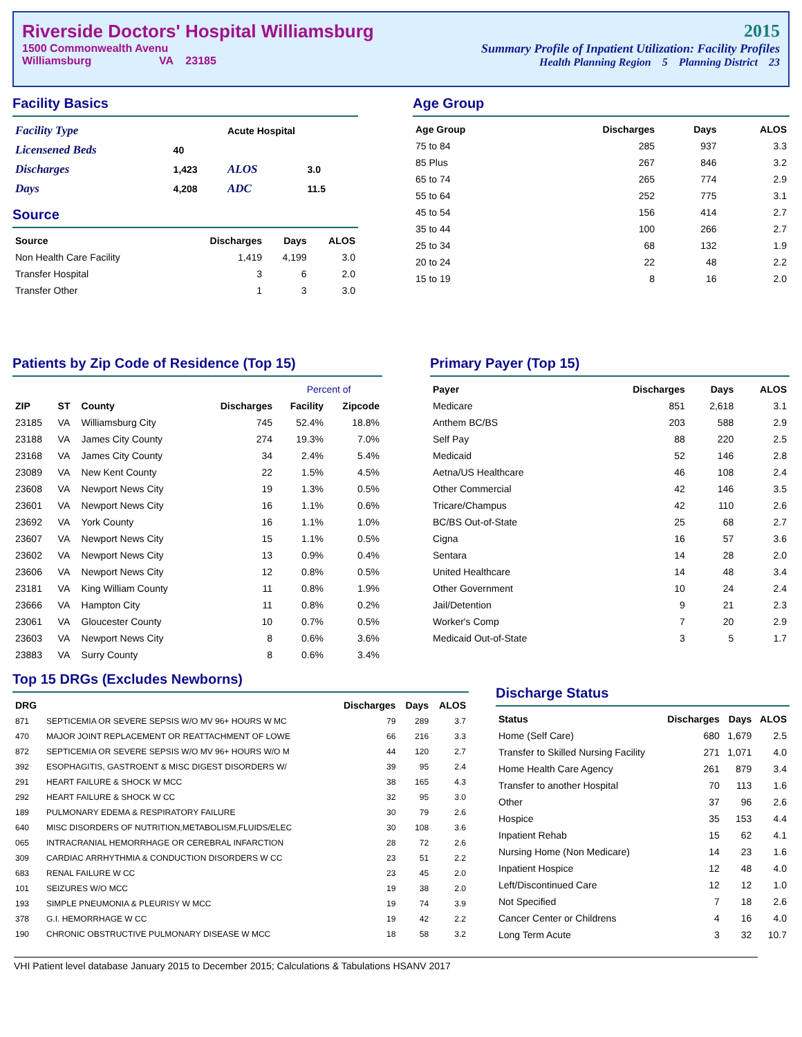Riverside Doctors' Hospital Williamsburg
1500 Commonwealth Avenu
Williamsburg VA 23185
2015
Summary Profile of Inpatient Utilization: Facility Profiles
Health Planning Region 5 Planning District 23
Facility Basics
| Facility Type | | Acute Hospital | |
| Licensened Beds | 40 | | |
| Discharges | 1,423 | ALOS | 3.0 |
| Days | 4,208 | ADC | 11.5 |
Source
| Source | Discharges | Days | ALOS |
| --- | --- | --- | --- |
| Non Health Care Facility | 1,419 | 4,199 | 3.0 |
| Transfer Hospital | 3 | 6 | 2.0 |
| Transfer Other | 1 | 3 | 3.0 |
Age Group
| Age Group | Discharges | Days | ALOS |
| --- | --- | --- | --- |
| 75 to 84 | 285 | 937 | 3.3 |
| 85 Plus | 267 | 846 | 3.2 |
| 65 to 74 | 265 | 774 | 2.9 |
| 55 to 64 | 252 | 775 | 3.1 |
| 45 to 54 | 156 | 414 | 2.7 |
| 35 to 44 | 100 | 266 | 2.7 |
| 25 to 34 | 68 | 132 | 1.9 |
| 20 to 24 | 22 | 48 | 2.2 |
| 15 to 19 | 8 | 16 | 2.0 |
Patients by Zip Code of Residence (Top 15)
| | | | | Percent of | |
| --- | --- | --- | --- | --- | --- |
| ZIP | ST | County | Discharges | Facility | Zipcode |
| 23185 | VA | Williamsburg City | 745 | 52.4% | 18.8% |
| 23188 | VA | James City County | 274 | 19.3% | 7.0% |
| 23168 | VA | James City County | 34 | 2.4% | 5.4% |
| 23089 | VA | New Kent County | 22 | 1.5% | 4.5% |
| 23608 | VA | Newport News City | 19 | 1.3% | 0.5% |
| 23601 | VA | Newport News City | 16 | 1.1% | 0.6% |
| 23692 | VA | York County | 16 | 1.1% | 1.0% |
| 23607 | VA | Newport News City | 15 | 1.1% | 0.5% |
| 23602 | VA | Newport News City | 13 | 0.9% | 0.4% |
| 23606 | VA | Newport News City | 12 | 0.8% | 0.5% |
| 23181 | VA | King William County | 11 | 0.8% | 1.9% |
| 23666 | VA | Hampton City | 11 | 0.8% | 0.2% |
| 23061 | VA | Gloucester County | 10 | 0.7% | 0.5% |
| 23603 | VA | Newport News City | 8 | 0.6% | 3.6% |
| 23883 | VA | Surry County | 8 | 0.6% | 3.4% |
Primary Payer (Top 15)
| Payer | Discharges | Days | ALOS |
| --- | --- | --- | --- |
| Medicare | 851 | 2,618 | 3.1 |
| Anthem BC/BS | 203 | 588 | 2.9 |
| Self Pay | 88 | 220 | 2.5 |
| Medicaid | 52 | 146 | 2.8 |
| Aetna/US Healthcare | 46 | 108 | 2.4 |
| Other Commercial | 42 | 146 | 3.5 |
| Tricare/Champus | 42 | 110 | 2.6 |
| BC/BS Out-of-State | 25 | 68 | 2.7 |
| Cigna | 16 | 57 | 3.6 |
| Sentara | 14 | 28 | 2.0 |
| United Healthcare | 14 | 48 | 3.4 |
| Other Government | 10 | 24 | 2.4 |
| Jail/Detention | 9 | 21 | 2.3 |
| Worker's Comp | 7 | 20 | 2.9 |
| Medicaid Out-of-State | 3 | 5 | 1.7 |
Top 15 DRGs (Excludes Newborns)
| DRG | | Discharges | Days | ALOS |
| --- | --- | --- | --- | --- |
| 871 | SEPTICEMIA OR SEVERE SEPSIS W/O MV 96+ HOURS W MC | 79 | 289 | 3.7 |
| 470 | MAJOR JOINT REPLACEMENT OR REATTACHMENT OF LOWE | 66 | 216 | 3.3 |
| 872 | SEPTICEMIA OR SEVERE SEPSIS W/O MV 96+ HOURS W/O M | 44 | 120 | 2.7 |
| 392 | ESOPHAGITIS, GASTROENT & MISC DIGEST DISORDERS W/ | 39 | 95 | 2.4 |
| 291 | HEART FAILURE & SHOCK W MCC | 38 | 165 | 4.3 |
| 292 | HEART FAILURE & SHOCK W CC | 32 | 95 | 3.0 |
| 189 | PULMONARY EDEMA & RESPIRATORY FAILURE | 30 | 79 | 2.6 |
| 640 | MISC DISORDERS OF NUTRITION,METABOLISM,FLUIDS/ELEC | 30 | 108 | 3.6 |
| 065 | INTRACRANIAL HEMORRHAGE OR CEREBRAL INFARCTION | 28 | 72 | 2.6 |
| 309 | CARDIAC ARRHYTHMIA & CONDUCTION DISORDERS W CC | 23 | 51 | 2.2 |
| 683 | RENAL FAILURE W CC | 23 | 45 | 2.0 |
| 101 | SEIZURES W/O MCC | 19 | 38 | 2.0 |
| 193 | SIMPLE PNEUMONIA & PLEURISY W MCC | 19 | 74 | 3.9 |
| 378 | G.I. HEMORRHAGE W CC | 19 | 42 | 2.2 |
| 190 | CHRONIC OBSTRUCTIVE PULMONARY DISEASE W MCC | 18 | 58 | 3.2 |
Discharge Status
| Status | Discharges | Days | ALOS |
| --- | --- | --- | --- |
| Home (Self Care) | 680 | 1,679 | 2.5 |
| Transfer to Skilled Nursing Facility | 271 | 1,071 | 4.0 |
| Home Health Care Agency | 261 | 879 | 3.4 |
| Transfer to another Hospital | 70 | 113 | 1.6 |
| Other | 37 | 96 | 2.6 |
| Hospice | 35 | 153 | 4.4 |
| Inpatient Rehab | 15 | 62 | 4.1 |
| Nursing Home (Non Medicare) | 14 | 23 | 1.6 |
| Inpatient Hospice | 12 | 48 | 4.0 |
| Left/Discontinued Care | 12 | 12 | 1.0 |
| Not Specified | 7 | 18 | 2.6 |
| Cancer Center or Childrens | 4 | 16 | 4.0 |
| Long Term Acute | 3 | 32 | 10.7 |
VHI Patient level database January 2015 to December 2015; Calculations & Tabulations HSANV 2017